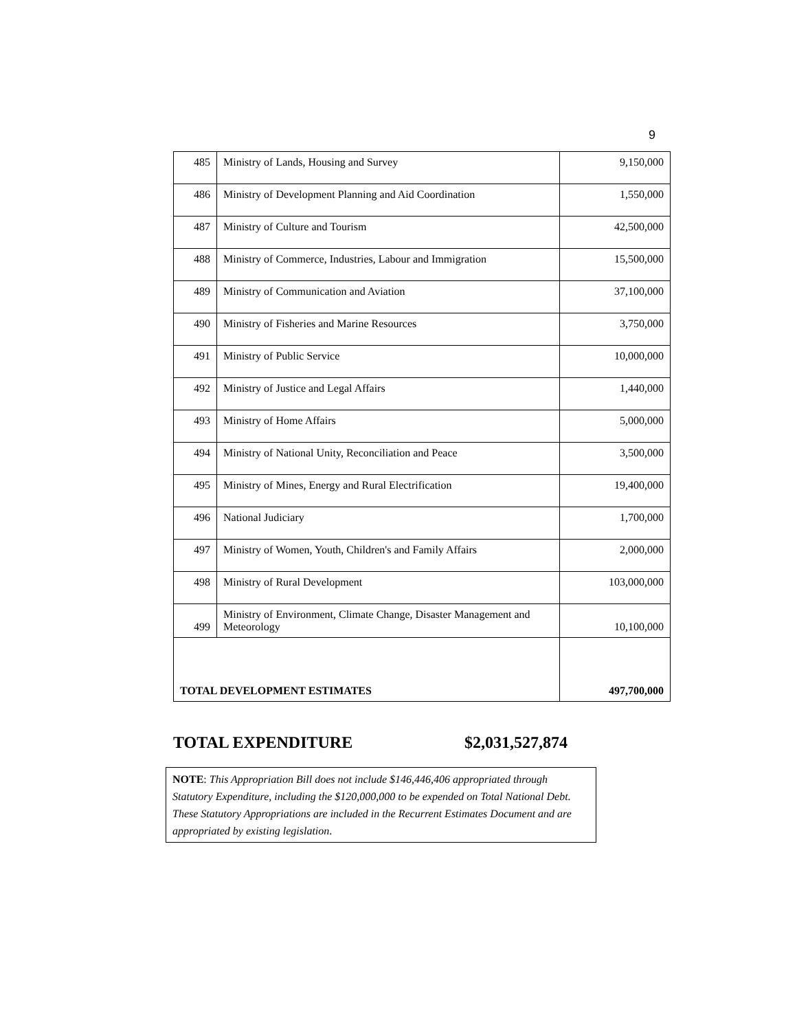9
| 485 | Ministry of Lands, Housing and Survey | 9,150,000 |
| 486 | Ministry of Development Planning and Aid Coordination | 1,550,000 |
| 487 | Ministry of Culture and Tourism | 42,500,000 |
| 488 | Ministry of Commerce, Industries, Labour and Immigration | 15,500,000 |
| 489 | Ministry of Communication and Aviation | 37,100,000 |
| 490 | Ministry of Fisheries and Marine Resources | 3,750,000 |
| 491 | Ministry of Public Service | 10,000,000 |
| 492 | Ministry of Justice and Legal Affairs | 1,440,000 |
| 493 | Ministry of Home Affairs | 5,000,000 |
| 494 | Ministry of National Unity, Reconciliation and Peace | 3,500,000 |
| 495 | Ministry of Mines, Energy and Rural Electrification | 19,400,000 |
| 496 | National Judiciary | 1,700,000 |
| 497 | Ministry of Women, Youth, Children's and Family Affairs | 2,000,000 |
| 498 | Ministry of Rural Development | 103,000,000 |
| 499 | Ministry of Environment, Climate Change, Disaster Management and Meteorology | 10,100,000 |
| TOTAL DEVELOPMENT ESTIMATES | | 497,700,000 |
TOTAL EXPENDITURE $2,031,527,874
NOTE: This Appropriation Bill does not include $146,446,406 appropriated through Statutory Expenditure, including the $120,000,000 to be expended on Total National Debt. These Statutory Appropriations are included in the Recurrent Estimates Document and are appropriated by existing legislation.